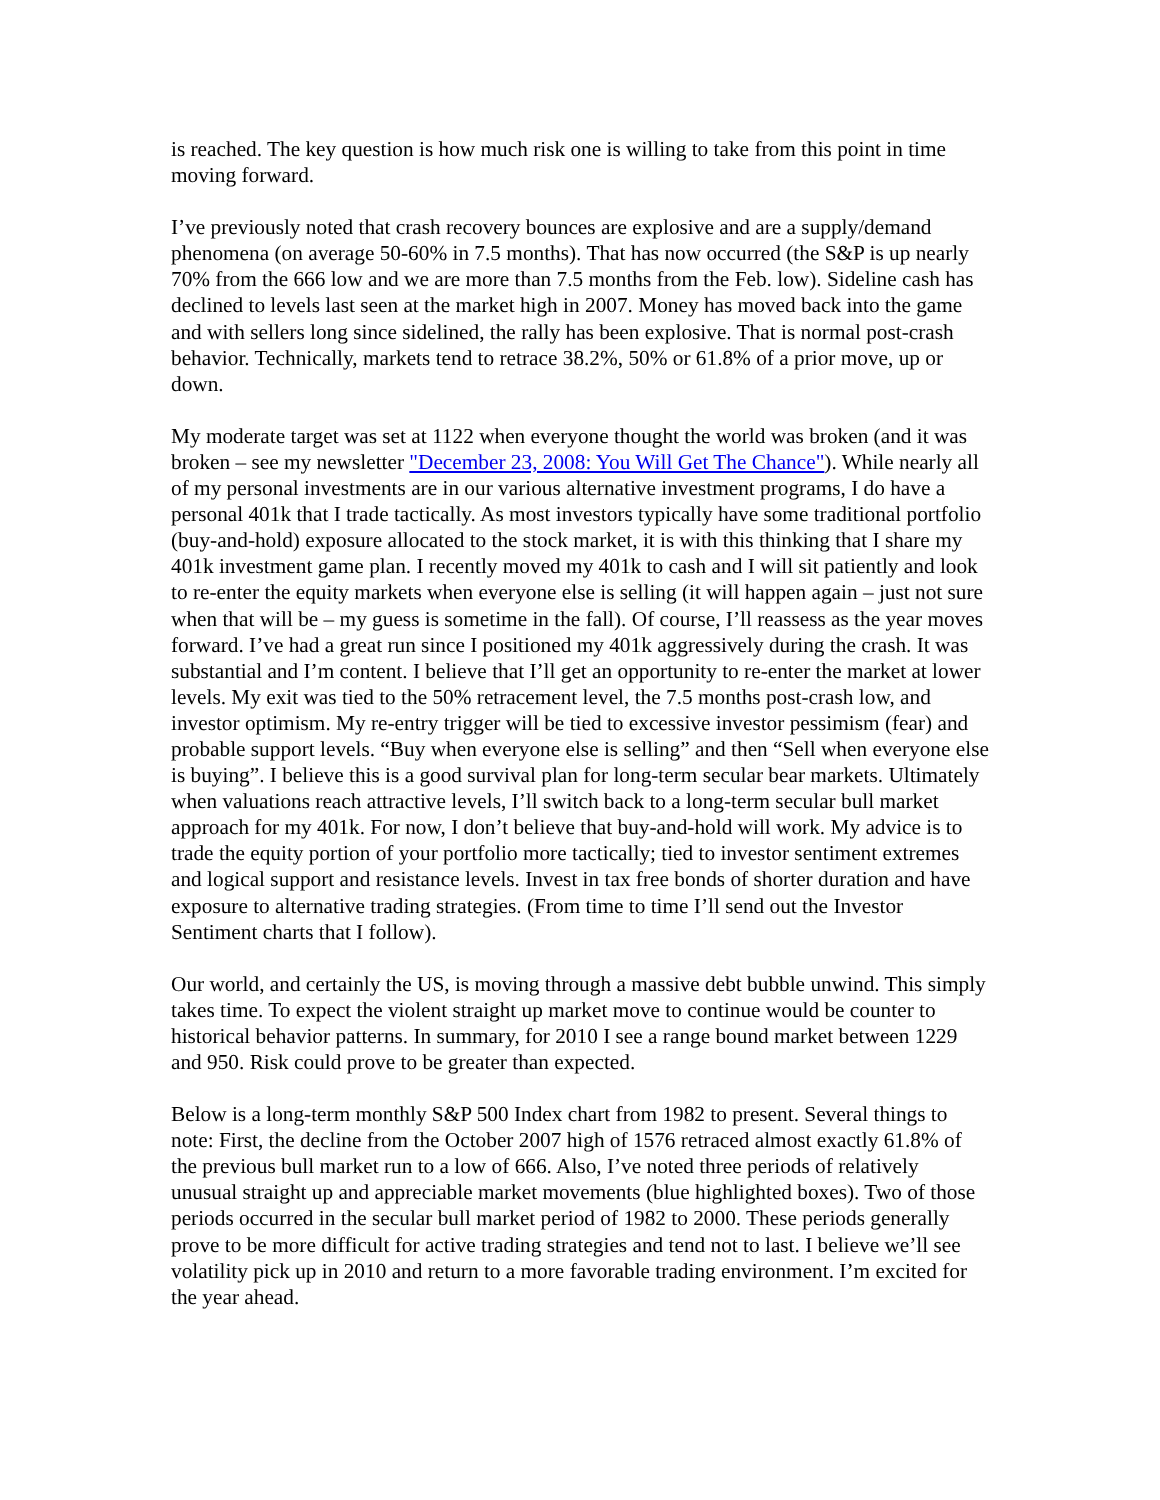is reached. The key question is how much risk one is willing to take from this point in time moving forward.
I’ve previously noted that crash recovery bounces are explosive and are a supply/demand phenomena (on average 50-60% in 7.5 months). That has now occurred (the S&P is up nearly 70% from the 666 low and we are more than 7.5 months from the Feb. low). Sideline cash has declined to levels last seen at the market high in 2007. Money has moved back into the game and with sellers long since sidelined, the rally has been explosive. That is normal post-crash behavior. Technically, markets tend to retrace 38.2%, 50% or 61.8% of a prior move, up or down.
My moderate target was set at 1122 when everyone thought the world was broken (and it was broken – see my newsletter "December 23, 2008: You Will Get The Chance"). While nearly all of my personal investments are in our various alternative investment programs, I do have a personal 401k that I trade tactically. As most investors typically have some traditional portfolio (buy-and-hold) exposure allocated to the stock market, it is with this thinking that I share my 401k investment game plan. I recently moved my 401k to cash and I will sit patiently and look to re-enter the equity markets when everyone else is selling (it will happen again – just not sure when that will be – my guess is sometime in the fall). Of course, I’ll reassess as the year moves forward. I’ve had a great run since I positioned my 401k aggressively during the crash. It was substantial and I’m content. I believe that I’ll get an opportunity to re-enter the market at lower levels. My exit was tied to the 50% retracement level, the 7.5 months post-crash low, and investor optimism. My re-entry trigger will be tied to excessive investor pessimism (fear) and probable support levels. “Buy when everyone else is selling” and then “Sell when everyone else is buying”. I believe this is a good survival plan for long-term secular bear markets. Ultimately when valuations reach attractive levels, I’ll switch back to a long-term secular bull market approach for my 401k. For now, I don’t believe that buy-and-hold will work. My advice is to trade the equity portion of your portfolio more tactically; tied to investor sentiment extremes and logical support and resistance levels. Invest in tax free bonds of shorter duration and have exposure to alternative trading strategies. (From time to time I’ll send out the Investor Sentiment charts that I follow).
Our world, and certainly the US, is moving through a massive debt bubble unwind. This simply takes time. To expect the violent straight up market move to continue would be counter to historical behavior patterns. In summary, for 2010 I see a range bound market between 1229 and 950. Risk could prove to be greater than expected.
Below is a long-term monthly S&P 500 Index chart from 1982 to present. Several things to note: First, the decline from the October 2007 high of 1576 retraced almost exactly 61.8% of the previous bull market run to a low of 666. Also, I’ve noted three periods of relatively unusual straight up and appreciable market movements (blue highlighted boxes). Two of those periods occurred in the secular bull market period of 1982 to 2000. These periods generally prove to be more difficult for active trading strategies and tend not to last. I believe we’ll see volatility pick up in 2010 and return to a more favorable trading environment. I’m excited for the year ahead.